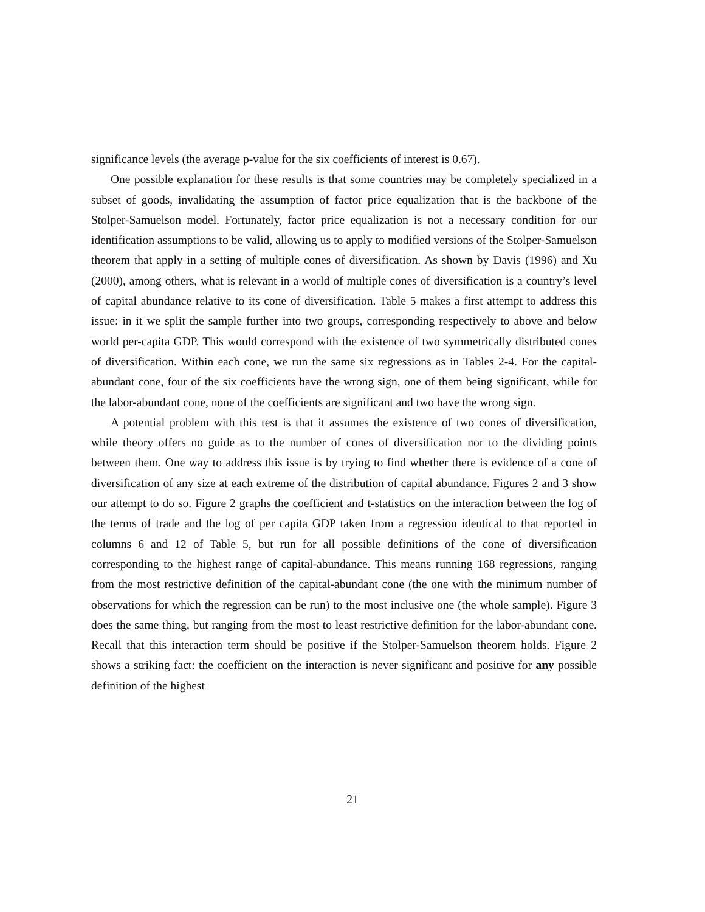significance levels (the average p-value for the six coefficients of interest is 0.67).
One possible explanation for these results is that some countries may be completely specialized in a subset of goods, invalidating the assumption of factor price equalization that is the backbone of the Stolper-Samuelson model. Fortunately, factor price equalization is not a necessary condition for our identification assumptions to be valid, allowing us to apply to modified versions of the Stolper-Samuelson theorem that apply in a setting of multiple cones of diversification. As shown by Davis (1996) and Xu (2000), among others, what is relevant in a world of multiple cones of diversification is a country’s level of capital abundance relative to its cone of diversification. Table 5 makes a first attempt to address this issue: in it we split the sample further into two groups, corresponding respectively to above and below world per-capita GDP. This would correspond with the existence of two symmetrically distributed cones of diversification. Within each cone, we run the same six regressions as in Tables 2-4. For the capital-abundant cone, four of the six coefficients have the wrong sign, one of them being significant, while for the labor-abundant cone, none of the coefficients are significant and two have the wrong sign.
A potential problem with this test is that it assumes the existence of two cones of diversification, while theory offers no guide as to the number of cones of diversification nor to the dividing points between them. One way to address this issue is by trying to find whether there is evidence of a cone of diversification of any size at each extreme of the distribution of capital abundance. Figures 2 and 3 show our attempt to do so. Figure 2 graphs the coefficient and t-statistics on the interaction between the log of the terms of trade and the log of per capita GDP taken from a regression identical to that reported in columns 6 and 12 of Table 5, but run for all possible definitions of the cone of diversification corresponding to the highest range of capital-abundance. This means running 168 regressions, ranging from the most restrictive definition of the capital-abundant cone (the one with the minimum number of observations for which the regression can be run) to the most inclusive one (the whole sample). Figure 3 does the same thing, but ranging from the most to least restrictive definition for the labor-abundant cone. Recall that this interaction term should be positive if the Stolper-Samuelson theorem holds. Figure 2 shows a striking fact: the coefficient on the interaction is never significant and positive for any possible definition of the highest
21